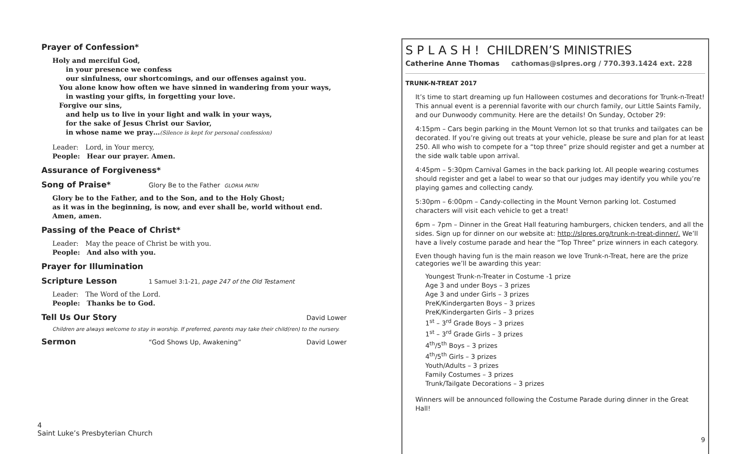Prayer of Confession*
Holy and merciful God,
  in your presence we confess
  our sinfulness, our shortcomings, and our offenses against you.
 You alone know how often we have sinned in wandering from your ways,
  in wasting your gifts, in forgetting your love.
 Forgive our sins,
  and help us to live in your light and walk in your ways,
  for the sake of Jesus Christ our Savior,
  in whose name we pray…(Silence is kept for personal confession)
Leader: Lord, in Your mercy,
People: Hear our prayer. Amen.
Assurance of Forgiveness*
Song of Praise*
Glory Be to the Father GLORIA PATRI
Glory be to the Father, and to the Son, and to the Holy Ghost;
as it was in the beginning, is now, and ever shall be, world without end. Amen, amen.
Passing of the Peace of Christ*
Leader: May the peace of Christ be with you.
People: And also with you.
Prayer for Illumination
Scripture Lesson
1 Samuel 3:1-21, page 247 of the Old Testament
Leader: The Word of the Lord.
People: Thanks be to God.
Tell Us Our Story
David Lower
Children are always welcome to stay in worship. If preferred, parents may take their child(ren) to the nursery.
Sermon
“God Shows Up, Awakening” David Lower
4
Saint Luke’s Presbyterian Church
S P L A S H ! CHILDREN’S MINISTRIES
Catherine Anne Thomas   cathomas@slpres.org / 770.393.1424 ext. 228
TRUNK-N-TREAT 2017
It’s time to start dreaming up fun Halloween costumes and decorations for Trunk-n-Treat! This annual event is a perennial favorite with our church family, our Little Saints Family, and our Dunwoody community. Here are the details! On Sunday, October 29:
4:15pm – Cars begin parking in the Mount Vernon lot so that trunks and tailgates can be decorated. If you’re giving out treats at your vehicle, please be sure and plan for at least 250. All who wish to compete for a “top three” prize should register and get a number at the side walk table upon arrival.
4:45pm – 5:30pm Carnival Games in the back parking lot. All people wearing costumes should register and get a label to wear so that our judges may identify you while you’re playing games and collecting candy.
5:30pm – 6:00pm – Candy-collecting in the Mount Vernon parking lot. Costumed characters will visit each vehicle to get a treat!
6pm – 7pm – Dinner in the Great Hall featuring hamburgers, chicken tenders, and all the sides. Sign up for dinner on our website at: http://slpres.org/trunk-n-treat-dinner/. We’ll have a lively costume parade and hear the “Top Three” prize winners in each category.
Even though having fun is the main reason we love Trunk-n-Treat, here are the prize categories we’ll be awarding this year:
Youngest Trunk-n-Treater in Costume -1 prize
Age 3 and under Boys – 3 prizes
Age 3 and under Girls – 3 prizes
PreK/Kindergarten Boys – 3 prizes
PreK/Kindergarten Girls – 3 prizes
1<sup>st</sup> – 3<sup>rd</sup> Grade Boys – 3 prizes
1<sup>st</sup> – 3<sup>rd</sup> Grade Girls – 3 prizes
4<sup>th</sup>/5<sup>th</sup> Boys – 3 prizes
4<sup>th</sup>/5<sup>th</sup> Girls – 3 prizes
Youth/Adults – 3 prizes
Family Costumes – 3 prizes
Trunk/Tailgate Decorations – 3 prizes
Winners will be announced following the Costume Parade during dinner in the Great Hall!
9